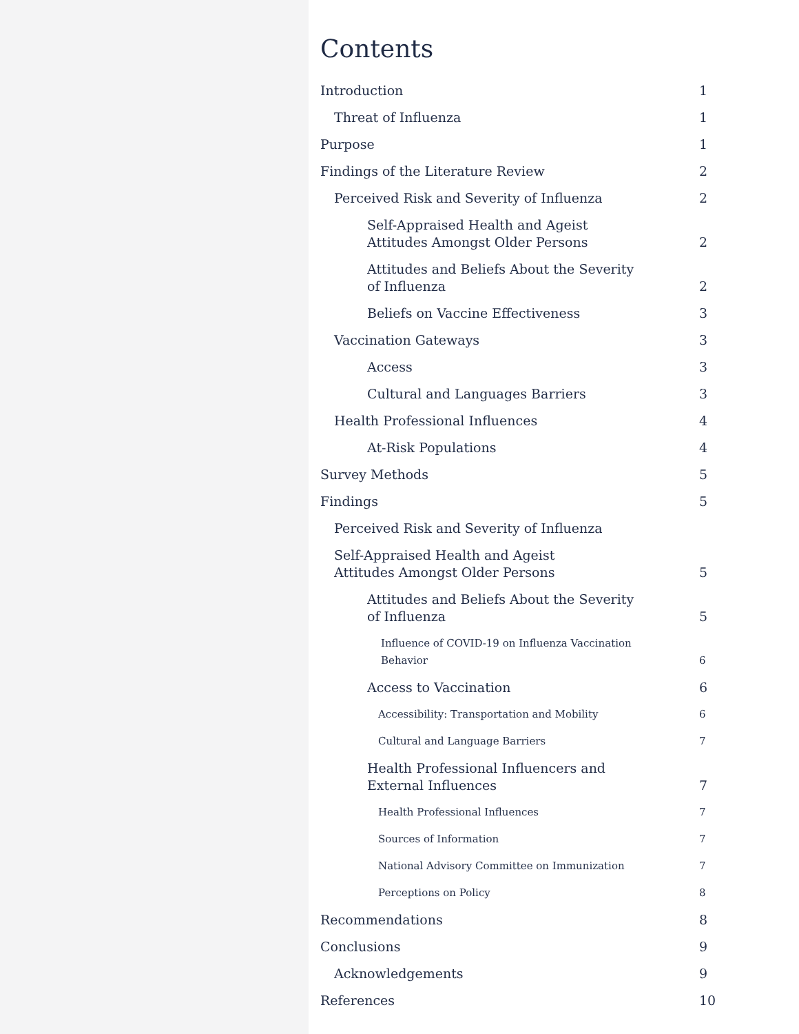Contents
Introduction
1
Threat of Influenza
1
Purpose
1
Findings of the Literature Review
2
Perceived Risk and Severity of Influenza
2
Self-Appraised Health and Ageist Attitudes Amongst Older Persons
2
Attitudes and Beliefs About the Severity of Influenza
2
Beliefs on Vaccine Effectiveness
3
Vaccination Gateways
3
Access
3
Cultural and Languages Barriers
3
Health Professional Influences
4
At-Risk Populations
4
Survey Methods
5
Findings
5
Perceived Risk and Severity of Influenza
Self-Appraised Health and Ageist Attitudes Amongst Older Persons
5
Attitudes and Beliefs About the Severity of Influenza
5
Influence of COVID-19 on Influenza Vaccination Behavior
6
Access to Vaccination
6
Accessibility: Transportation and Mobility
6
Cultural and Language Barriers
7
Health Professional Influencers and External Influences
7
Health Professional Influences
7
Sources of Information
7
National Advisory Committee on Immunization
7
Perceptions on Policy
8
Recommendations
8
Conclusions
9
Acknowledgements
9
References
10